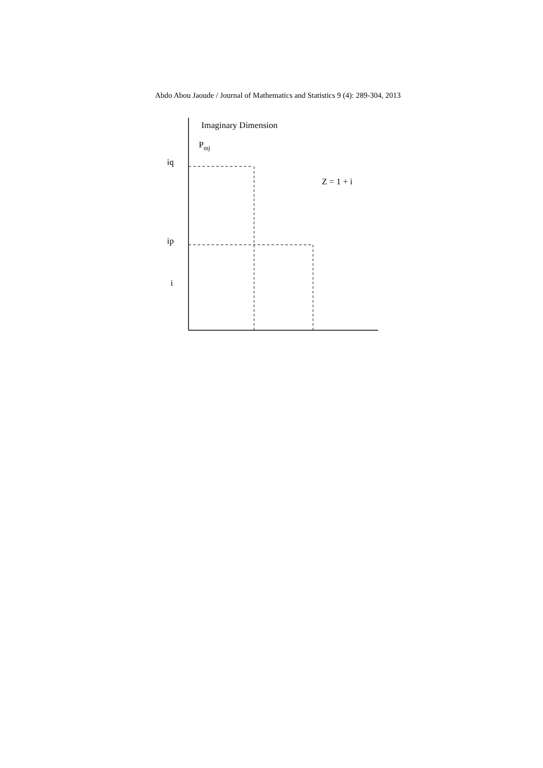Abdo Abou Jaoude / Journal of Mathematics and Statistics 9 (4): 289-304, 2013
Imaginary Dimension
Pmj
Z = 1 + i
iq
ip
i